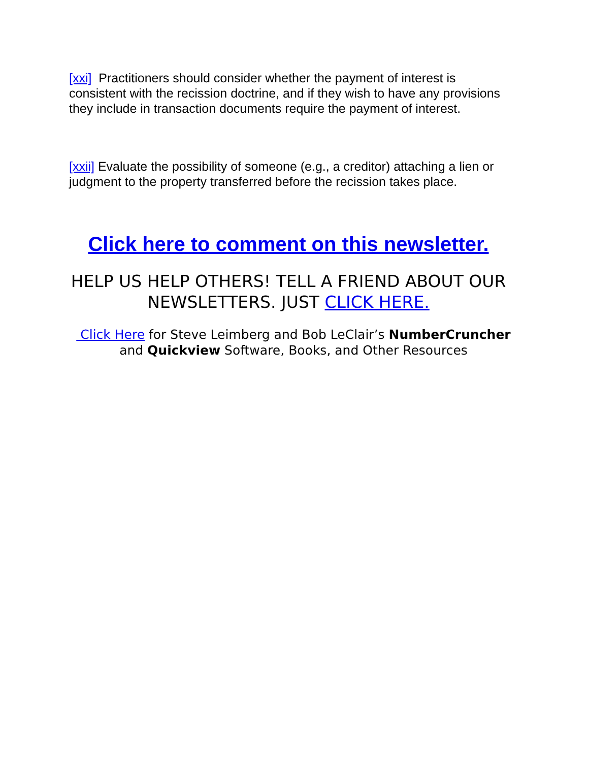[xxi] Practitioners should consider whether the payment of interest is consistent with the recission doctrine, and if they wish to have any provisions they include in transaction documents require the payment of interest.
[xxii] Evaluate the possibility of someone (e.g., a creditor) attaching a lien or judgment to the property transferred before the recission takes place.
Click here to comment on this newsletter.
HELP US HELP OTHERS! TELL A FRIEND ABOUT OUR NEWSLETTERS. JUST CLICK HERE.
Click Here for Steve Leimberg and Bob LeClair’s NumberCruncher and Quickview Software, Books, and Other Resources